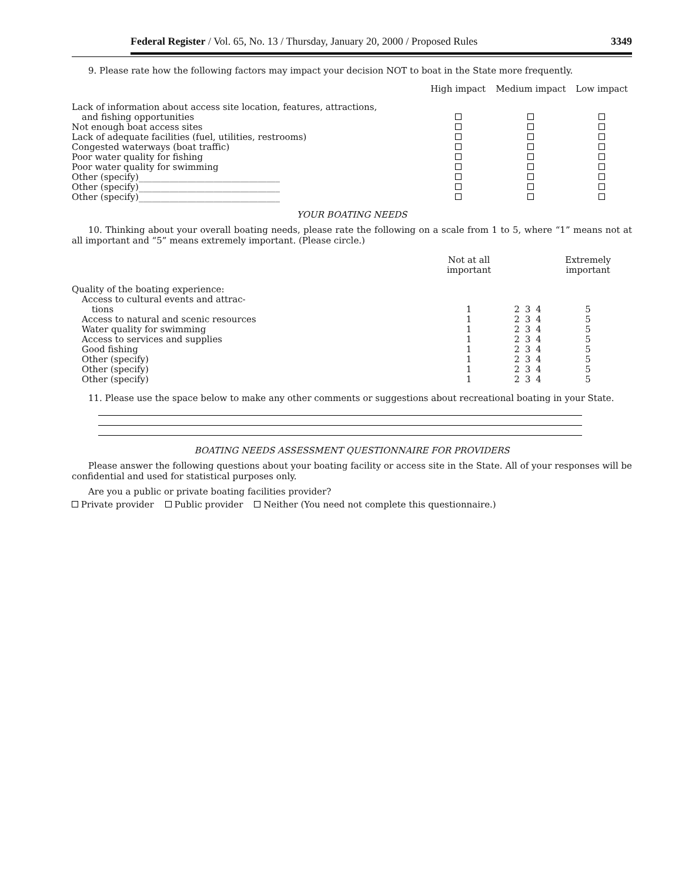Federal Register / Vol. 65, No. 13 / Thursday, January 20, 2000 / Proposed Rules 3349
9. Please rate how the following factors may impact your decision NOT to boat in the State more frequently.
| | High impact | Medium impact | Low impact |
| --- | --- | --- | --- |
| Lack of information about access site location, features, attractions, | | | |
| and fishing opportunities | | | |
| Not enough boat access sites | | | |
| Lack of adequate facilities (fuel, utilities, restrooms) | | | |
| Congested waterways (boat traffic) | | | |
| Poor water quality for fishing | | | |
| Poor water quality for swimming | | | |
| Other (specify)________________________________ | | | |
| Other (specify)________________________________ | | | |
| Other (specify)________________________________ | | | |
YOUR BOATING NEEDS
10. Thinking about your overall boating needs, please rate the following on a scale from 1 to 5, where “1” means not at all important and “5” means extremely important. (Please circle.)
| | Not at all important | | | | Extremely important |
| --- | --- | --- | --- | --- | --- |
| Quality of the boating experience: | | | | | |
| Access to cultural events and attrac- | | | | | |
| tions | 1 | 2 | 3 | 4 | 5 |
| Access to natural and scenic resources | 1 | 2 | 3 | 4 | 5 |
| Water quality for swimming | 1 | 2 | 3 | 4 | 5 |
| Access to services and supplies | 1 | 2 | 3 | 4 | 5 |
| Good fishing | 1 | 2 | 3 | 4 | 5 |
| Other (specify) | 1 | 2 | 3 | 4 | 5 |
| Other (specify) | 1 | 2 | 3 | 4 | 5 |
| Other (specify) | 1 | 2 | 3 | 4 | 5 |
11. Please use the space below to make any other comments or suggestions about recreational boating in your State.
BOATING NEEDS ASSESSMENT QUESTIONNAIRE FOR PROVIDERS
Please answer the following questions about your boating facility or access site in the State. All of your responses will be confidential and used for statistical purposes only.
Are you a public or private boating facilities provider?
Private provider Public provider Neither (You need not complete this questionnaire.)